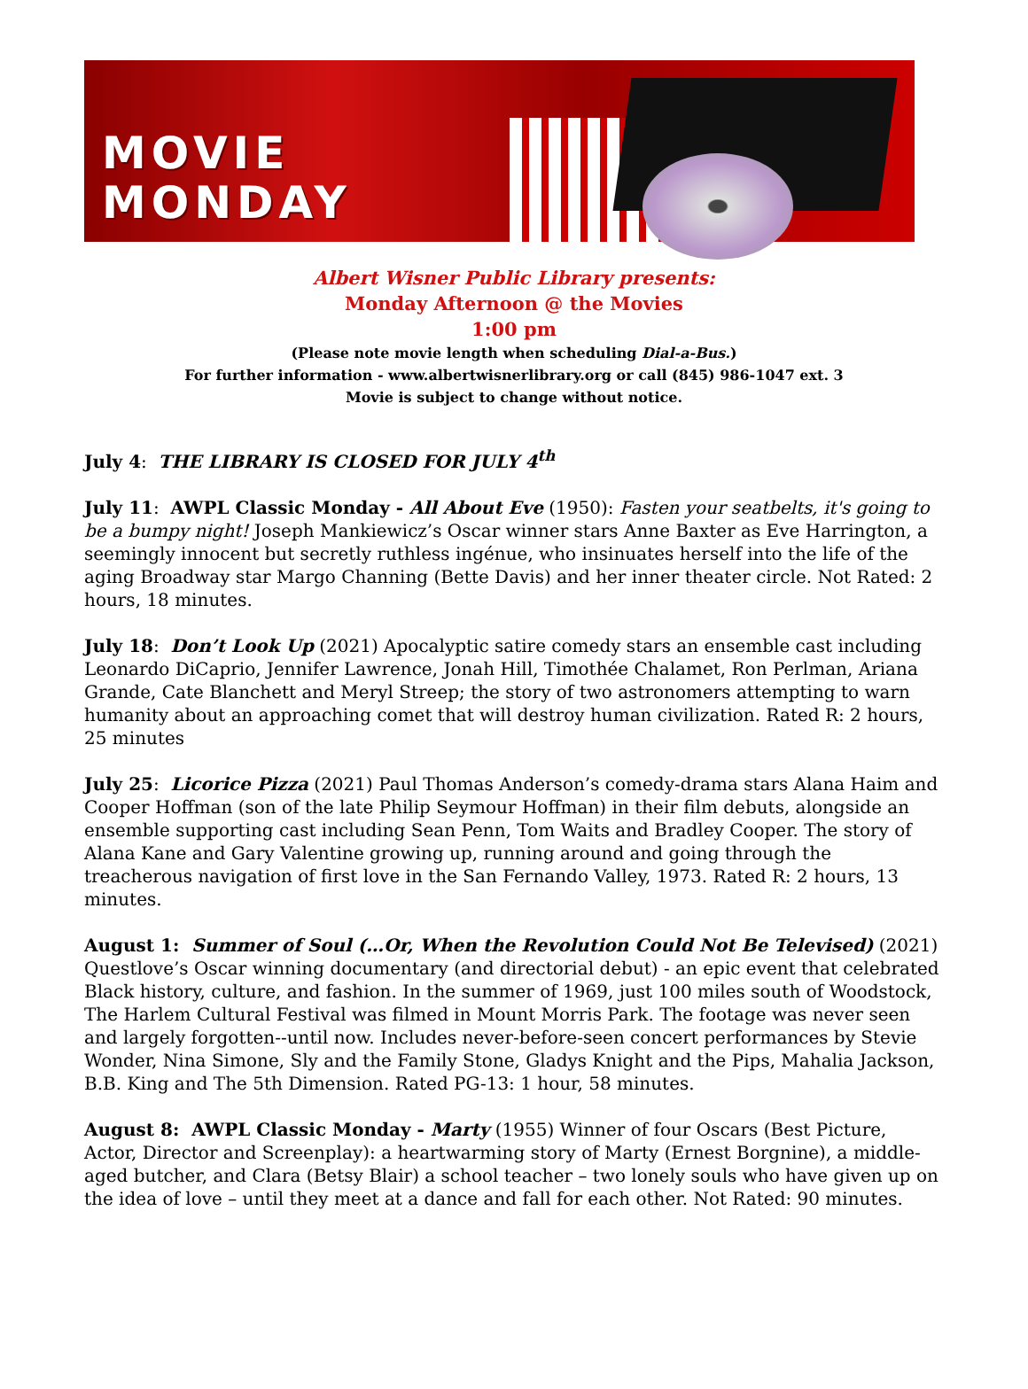MOVIE
MONDAY
Albert Wisner Public Library presents:
Monday Afternoon @ the Movies
1:00 pm
(Please note movie length when scheduling Dial-a-Bus.)
For further information - www.albertwisnerlibrary.org or call (845) 986-1047 ext. 3
Movie is subject to change without notice.
July 4: THE LIBRARY IS CLOSED FOR JULY 4<sup>th</sup>
July 11: AWPL Classic Monday - All About Eve (1950): Fasten your seatbelts, it's going to be a bumpy night! Joseph Mankiewicz’s Oscar winner stars Anne Baxter as Eve Harrington, a seemingly innocent but secretly ruthless ingénue, who insinuates herself into the life of the aging Broadway star Margo Channing (Bette Davis) and her inner theater circle. Not Rated: 2 hours, 18 minutes.
July 18: Don’t Look Up (2021) Apocalyptic satire comedy stars an ensemble cast including Leonardo DiCaprio, Jennifer Lawrence, Jonah Hill, Timothée Chalamet, Ron Perlman, Ariana Grande, Cate Blanchett and Meryl Streep; the story of two astronomers attempting to warn humanity about an approaching comet that will destroy human civilization. Rated R: 2 hours, 25 minutes
July 25: Licorice Pizza (2021) Paul Thomas Anderson’s comedy-drama stars Alana Haim and Cooper Hoffman (son of the late Philip Seymour Hoffman) in their film debuts, alongside an ensemble supporting cast including Sean Penn, Tom Waits and Bradley Cooper. The story of Alana Kane and Gary Valentine growing up, running around and going through the treacherous navigation of first love in the San Fernando Valley, 1973. Rated R: 2 hours, 13 minutes.
August 1: Summer of Soul (…Or, When the Revolution Could Not Be Televised) (2021) Questlove’s Oscar winning documentary (and directorial debut) - an epic event that celebrated Black history, culture, and fashion. In the summer of 1969, just 100 miles south of Woodstock, The Harlem Cultural Festival was filmed in Mount Morris Park. The footage was never seen and largely forgotten--until now. Includes never-before-seen concert performances by Stevie Wonder, Nina Simone, Sly and the Family Stone, Gladys Knight and the Pips, Mahalia Jackson, B.B. King and The 5th Dimension. Rated PG-13: 1 hour, 58 minutes.
August 8: AWPL Classic Monday - Marty (1955) Winner of four Oscars (Best Picture, Actor, Director and Screenplay): a heartwarming story of Marty (Ernest Borgnine), a middle-aged butcher, and Clara (Betsy Blair) a school teacher – two lonely souls who have given up on the idea of love – until they meet at a dance and fall for each other. Not Rated: 90 minutes.